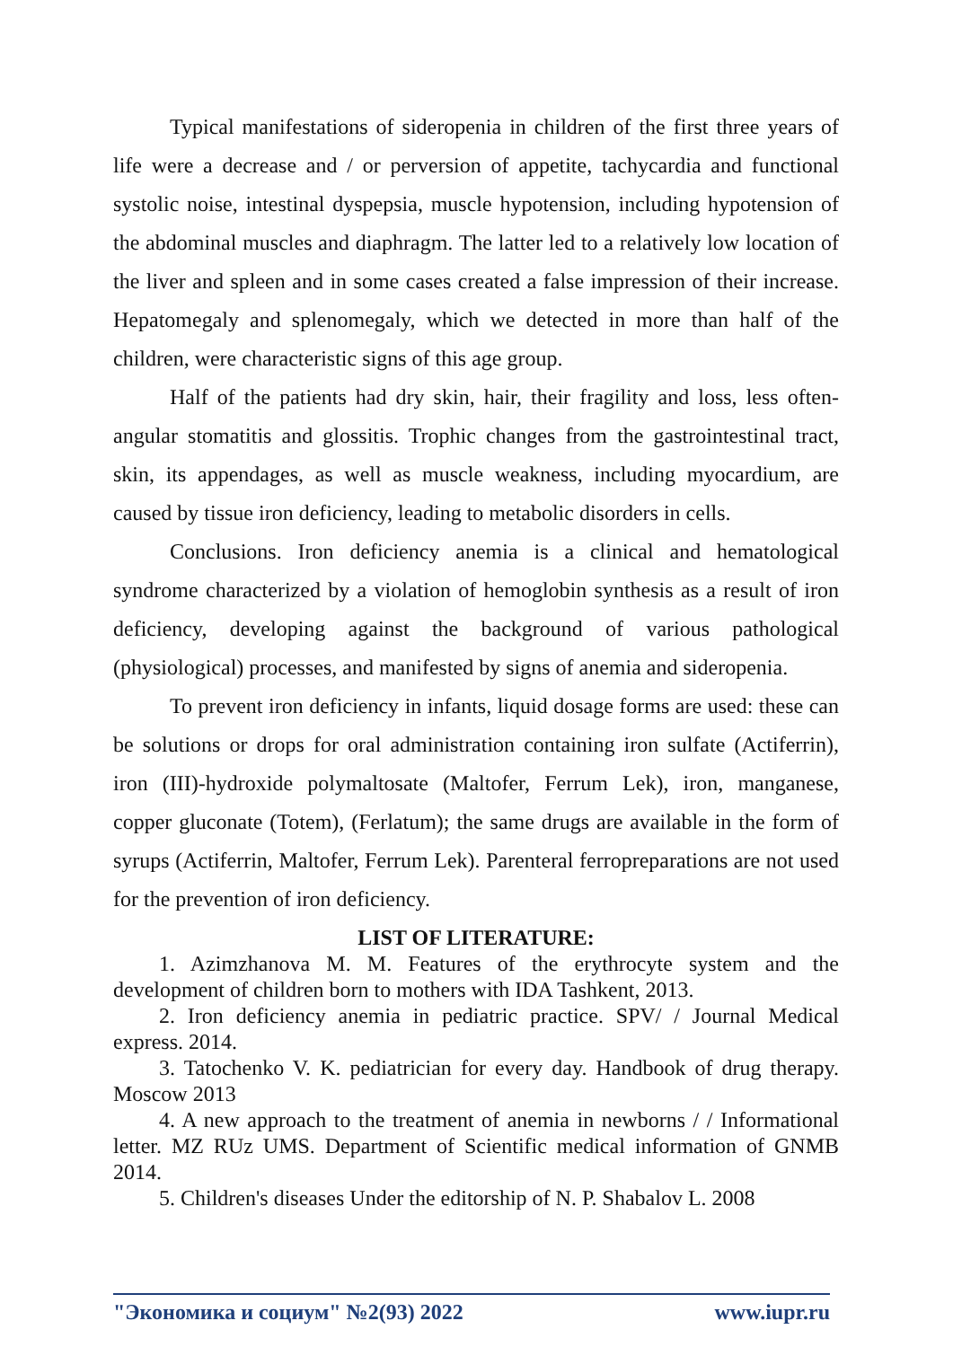Typical manifestations of sideropenia in children of the first three years of life were a decrease and / or perversion of appetite, tachycardia and functional systolic noise, intestinal dyspepsia, muscle hypotension, including hypotension of the abdominal muscles and diaphragm. The latter led to a relatively low location of the liver and spleen and in some cases created a false impression of their increase. Hepatomegaly and splenomegaly, which we detected in more than half of the children, were characteristic signs of this age group.
Half of the patients had dry skin, hair, their fragility and loss, less often- angular stomatitis and glossitis. Trophic changes from the gastrointestinal tract, skin, its appendages, as well as muscle weakness, including myocardium, are caused by tissue iron deficiency, leading to metabolic disorders in cells.
Conclusions. Iron deficiency anemia is a clinical and hematological syndrome characterized by a violation of hemoglobin synthesis as a result of iron deficiency, developing against the background of various pathological (physiological) processes, and manifested by signs of anemia and sideropenia.
To prevent iron deficiency in infants, liquid dosage forms are used: these can be solutions or drops for oral administration containing iron sulfate (Actiferrin), iron (III)-hydroxide polymaltosate (Maltofer, Ferrum Lek), iron, manganese, copper gluconate (Totem), (Ferlatum); the same drugs are available in the form of syrups (Actiferrin, Maltofer, Ferrum Lek). Parenteral ferropreparations are not used for the prevention of iron deficiency.
LIST OF LITERATURE:
1. Azimzhanova M. M. Features of the erythrocyte system and the development of children born to mothers with IDA Tashkent, 2013.
2. Iron deficiency anemia in pediatric practice. SPV/ / Journal Medical express. 2014.
3. Tatochenko V. K. pediatrician for every day. Handbook of drug therapy. Moscow 2013
4. A new approach to the treatment of anemia in newborns / / Informational letter. MZ RUz UMS. Department of Scientific medical information of GNMB 2014.
5. Children's diseases Under the editorship of N. P. Shabalov L. 2008
"Экономика и социум" №2(93) 2022 www.iupr.ru